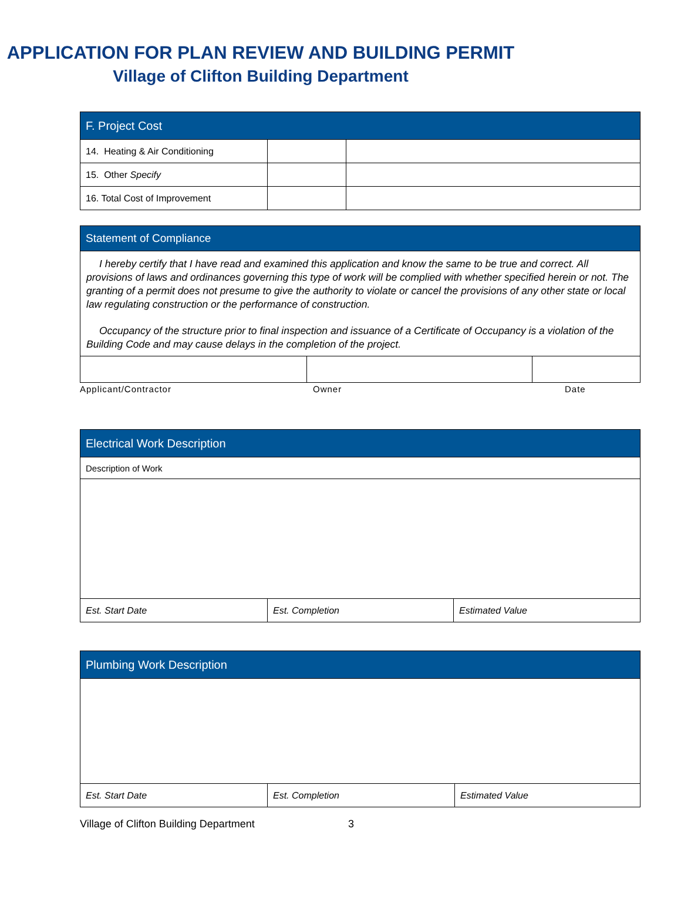APPLICATION FOR PLAN REVIEW AND BUILDING PERMIT
Village of Clifton Building Department
| F. Project Cost | | |
| --- | --- | --- |
| 14. Heating & Air Conditioning | | |
| 15. Other Specify | | |
| 16. Total Cost of Improvement | | |
| Statement of Compliance |
| --- |
I hereby certify that I have read and examined this application and know the same to be true and correct. All provisions of laws and ordinances governing this type of work will be complied with whether specified herein or not. The granting of a permit does not presume to give the authority to violate or cancel the provisions of any other state or local law regulating construction or the performance of construction.
Occupancy of the structure prior to final inspection and issuance of a Certificate of Occupancy is a violation of the Building Code and may cause delays in the completion of the project.
Applicant/Contractor Owner Date
| Electrical Work Description | | |
| --- | --- | --- |
| Description of Work | | |
| Est. Start Date | Est. Completion | Estimated Value |
| Plumbing Work Description | | |
| --- | --- | --- |
| Est. Start Date | Est. Completion | Estimated Value |
Village of Clifton Building Department 3